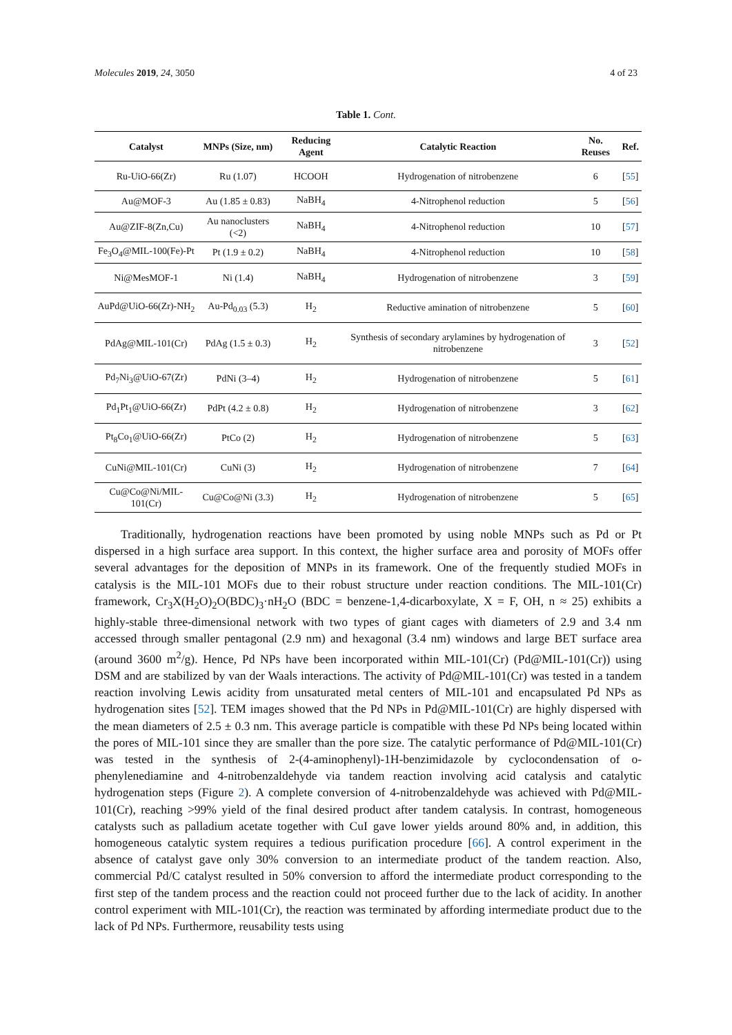Molecules 2019, 24, 3050 4 of 23
Table 1. Cont.
| Catalyst | MNPs (Size, nm) | Reducing Agent | Catalytic Reaction | No. Reuses | Ref. |
| --- | --- | --- | --- | --- | --- |
| Ru-UiO-66(Zr) | Ru (1.07) | HCOOH | Hydrogenation of nitrobenzene | 6 | [ 55 ] |
| Au@MOF-3 | Au (1.85 ± 0.83) | NaBH<sub>4</sub> | 4-Nitrophenol reduction | 5 | [ 56 ] |
| Au@ZIF-8(Zn,Cu) | Au nanoclusters (<2) | NaBH<sub>4</sub> | 4-Nitrophenol reduction | 10 | [ 57 ] |
| Fe<sub>3</sub>O<sub>4</sub>@MIL-100(Fe)-Pt | Pt (1.9 ± 0.2) | NaBH<sub>4</sub> | 4-Nitrophenol reduction | 10 | [ 58 ] |
| Ni@MesMOF-1 | Ni (1.4) | NaBH<sub>4</sub> | Hydrogenation of nitrobenzene | 3 | [ 59 ] |
| AuPd@UiO-66(Zr)-NH<sub>2</sub> | Au-Pd<sub>0.03</sub> (5.3) | H<sub>2</sub> | Reductive amination of nitrobenzene | 5 | [ 60 ] |
| PdAg@MIL-101(Cr) | PdAg (1.5 ± 0.3) | H<sub>2</sub> | Synthesis of secondary arylamines by hydrogenation of nitrobenzene | 3 | [ 52 ] |
| Pd<sub>7</sub>Ni<sub>3</sub>@UiO-67(Zr) | PdNi (3–4) | H<sub>2</sub> | Hydrogenation of nitrobenzene | 5 | [ 61 ] |
| Pd<sub>1</sub>Pt<sub>1</sub>@UiO-66(Zr) | PdPt (4.2 ± 0.8) | H<sub>2</sub> | Hydrogenation of nitrobenzene | 3 | [ 62 ] |
| Pt<sub>8</sub>Co<sub>1</sub>@UiO-66(Zr) | PtCo (2) | H<sub>2</sub> | Hydrogenation of nitrobenzene | 5 | [ 63 ] |
| CuNi@MIL-101(Cr) | CuNi (3) | H<sub>2</sub> | Hydrogenation of nitrobenzene | 7 | [ 64 ] |
| Cu@Co@Ni/MIL-101(Cr) | Cu@Co@Ni (3.3) | H<sub>2</sub> | Hydrogenation of nitrobenzene | 5 | [ 65 ] |
Traditionally, hydrogenation reactions have been promoted by using noble MNPs such as Pd or Pt dispersed in a high surface area support. In this context, the higher surface area and porosity of MOFs offer several advantages for the deposition of MNPs in its framework. One of the frequently studied MOFs in catalysis is the MIL-101 MOFs due to their robust structure under reaction conditions. The MIL-101(Cr) framework, Cr<sub>3</sub>X(H<sub>2</sub>O)<sub>2</sub>O(BDC)<sub>3</sub>·nH<sub>2</sub>O (BDC = benzene-1,4-dicarboxylate, X = F, OH, n ≈ 25) exhibits a highly-stable three-dimensional network with two types of giant cages with diameters of 2.9 and 3.4 nm accessed through smaller pentagonal (2.9 nm) and hexagonal (3.4 nm) windows and large BET surface area (around 3600 m<sup>2</sup>/g). Hence, Pd NPs have been incorporated within MIL-101(Cr) (Pd@MIL-101(Cr)) using DSM and are stabilized by van der Waals interactions. The activity of Pd@MIL-101(Cr) was tested in a tandem reaction involving Lewis acidity from unsaturated metal centers of MIL-101 and encapsulated Pd NPs as hydrogenation sites [52]. TEM images showed that the Pd NPs in Pd@MIL-101(Cr) are highly dispersed with the mean diameters of 2.5 ± 0.3 nm. This average particle is compatible with these Pd NPs being located within the pores of MIL-101 since they are smaller than the pore size. The catalytic performance of Pd@MIL-101(Cr) was tested in the synthesis of 2-(4-aminophenyl)-1H-benzimidazole by cyclocondensation of o-phenylenediamine and 4-nitrobenzaldehyde via tandem reaction involving acid catalysis and catalytic hydrogenation steps (Figure 2). A complete conversion of 4-nitrobenzaldehyde was achieved with Pd@MIL-101(Cr), reaching >99% yield of the final desired product after tandem catalysis. In contrast, homogeneous catalysts such as palladium acetate together with CuI gave lower yields around 80% and, in addition, this homogeneous catalytic system requires a tedious purification procedure [66]. A control experiment in the absence of catalyst gave only 30% conversion to an intermediate product of the tandem reaction. Also, commercial Pd/C catalyst resulted in 50% conversion to afford the intermediate product corresponding to the first step of the tandem process and the reaction could not proceed further due to the lack of acidity. In another control experiment with MIL-101(Cr), the reaction was terminated by affording intermediate product due to the lack of Pd NPs. Furthermore, reusability tests using